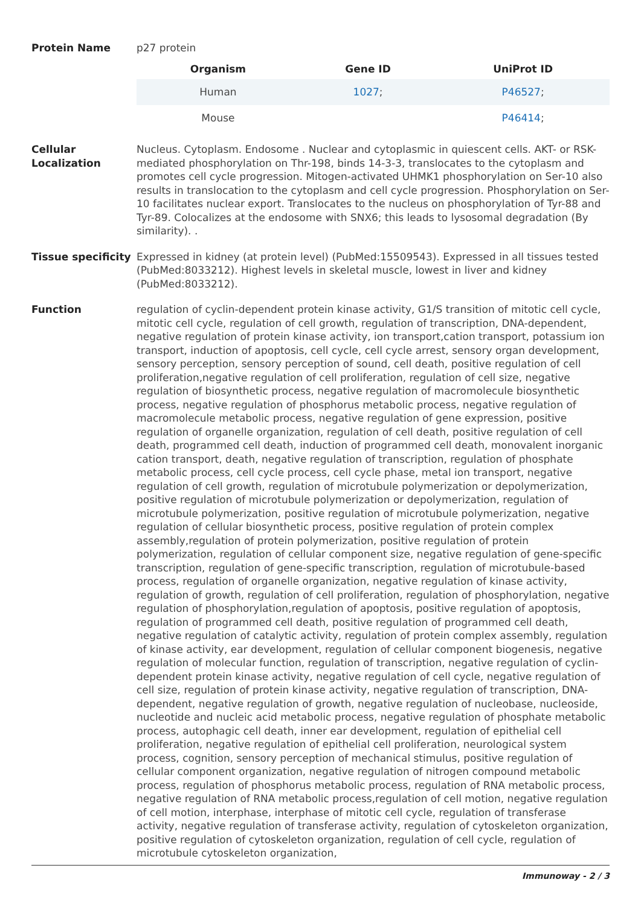Protein Name p27 protein
| Organism | Gene ID | UniProt ID |
| --- | --- | --- |
| Human | 1027 ; | P46527 ; |
| Mouse | | P46414 ; |
Cellular Localization
Nucleus. Cytoplasm. Endosome . Nuclear and cytoplasmic in quiescent cells. AKT- or RSK-mediated phosphorylation on Thr-198, binds 14-3-3, translocates to the cytoplasm and promotes cell cycle progression. Mitogen-activated UHMK1 phosphorylation on Ser-10 also results in translocation to the cytoplasm and cell cycle progression. Phosphorylation on Ser-10 facilitates nuclear export. Translocates to the nucleus on phosphorylation of Tyr-88 and Tyr-89. Colocalizes at the endosome with SNX6; this leads to lysosomal degradation (By similarity). .
Tissue specificity
Expressed in kidney (at protein level) (PubMed:15509543). Expressed in all tissues tested (PubMed:8033212). Highest levels in skeletal muscle, lowest in liver and kidney (PubMed:8033212).
Function regulation of cyclin-dependent protein kinase activity, G1/S transition of mitotic cell cycle, mitotic cell cycle, regulation of cell growth, regulation of transcription, DNA-dependent, negative regulation of protein kinase activity, ion transport,cation transport, potassium ion transport, induction of apoptosis, cell cycle, cell cycle arrest, sensory organ development, sensory perception, sensory perception of sound, cell death, positive regulation of cell proliferation,negative regulation of cell proliferation, regulation of cell size, negative regulation of biosynthetic process, negative regulation of macromolecule biosynthetic process, negative regulation of phosphorus metabolic process, negative regulation of macromolecule metabolic process, negative regulation of gene expression, positive regulation of organelle organization, regulation of cell death, positive regulation of cell death, programmed cell death, induction of programmed cell death, monovalent inorganic cation transport, death, negative regulation of transcription, regulation of phosphate metabolic process, cell cycle process, cell cycle phase, metal ion transport, negative regulation of cell growth, regulation of microtubule polymerization or depolymerization, positive regulation of microtubule polymerization or depolymerization, regulation of microtubule polymerization, positive regulation of microtubule polymerization, negative regulation of cellular biosynthetic process, positive regulation of protein complex assembly,regulation of protein polymerization, positive regulation of protein polymerization, regulation of cellular component size, negative regulation of gene-specific transcription, regulation of gene-specific transcription, regulation of microtubule-based process, regulation of organelle organization, negative regulation of kinase activity, regulation of growth, regulation of cell proliferation, regulation of phosphorylation, negative regulation of phosphorylation,regulation of apoptosis, positive regulation of apoptosis, regulation of programmed cell death, positive regulation of programmed cell death, negative regulation of catalytic activity, regulation of protein complex assembly, regulation of kinase activity, ear development, regulation of cellular component biogenesis, negative regulation of molecular function, regulation of transcription, negative regulation of cyclin-dependent protein kinase activity, negative regulation of cell cycle, negative regulation of cell size, regulation of protein kinase activity, negative regulation of transcription, DNA-dependent, negative regulation of growth, negative regulation of nucleobase, nucleoside, nucleotide and nucleic acid metabolic process, negative regulation of phosphate metabolic process, autophagic cell death, inner ear development, regulation of epithelial cell proliferation, negative regulation of epithelial cell proliferation, neurological system process, cognition, sensory perception of mechanical stimulus, positive regulation of cellular component organization, negative regulation of nitrogen compound metabolic process, regulation of phosphorus metabolic process, regulation of RNA metabolic process, negative regulation of RNA metabolic process,regulation of cell motion, negative regulation of cell motion, interphase, interphase of mitotic cell cycle, regulation of transferase activity, negative regulation of transferase activity, regulation of cytoskeleton organization, positive regulation of cytoskeleton organization, regulation of cell cycle, regulation of microtubule cytoskeleton organization,
Immunoway - 2 / 3